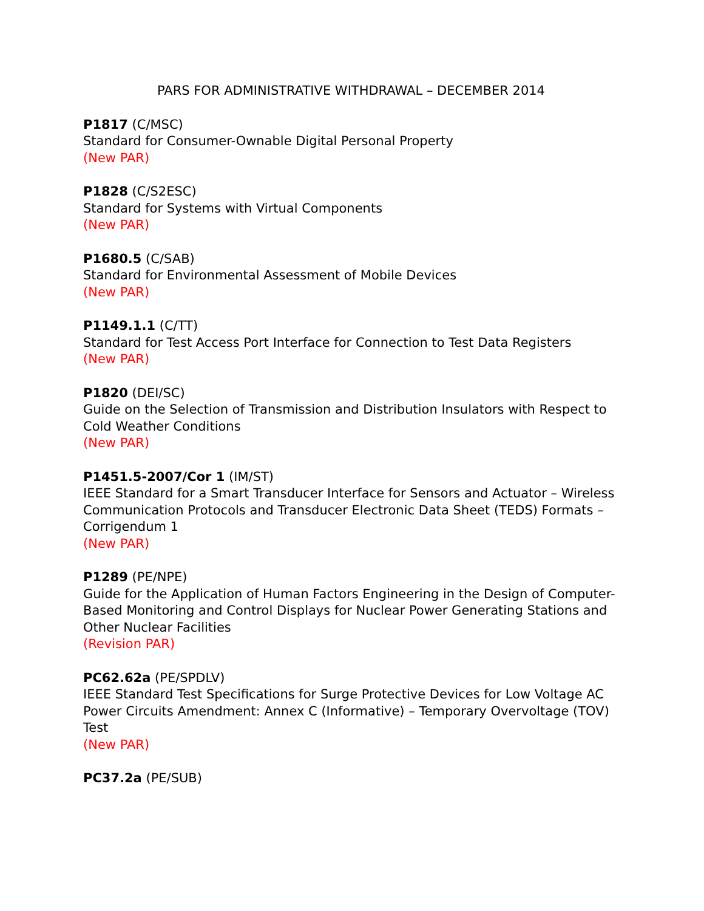PARS FOR ADMINISTRATIVE WITHDRAWAL – DECEMBER 2014
P1817 (C/MSC)
Standard for Consumer-Ownable Digital Personal Property
(New PAR)
P1828 (C/S2ESC)
Standard for Systems with Virtual Components
(New PAR)
P1680.5 (C/SAB)
Standard for Environmental Assessment of Mobile Devices
(New PAR)
P1149.1.1 (C/TT)
Standard for Test Access Port Interface for Connection to Test Data Registers
(New PAR)
P1820 (DEI/SC)
Guide on the Selection of Transmission and Distribution Insulators with Respect to Cold Weather Conditions
(New PAR)
P1451.5-2007/Cor 1 (IM/ST)
IEEE Standard for a Smart Transducer Interface for Sensors and Actuator – Wireless Communication Protocols and Transducer Electronic Data Sheet (TEDS) Formats – Corrigendum 1
(New PAR)
P1289 (PE/NPE)
Guide for the Application of Human Factors Engineering in the Design of Computer-Based Monitoring and Control Displays for Nuclear Power Generating Stations and Other Nuclear Facilities
(Revision PAR)
PC62.62a (PE/SPDLV)
IEEE Standard Test Specifications for Surge Protective Devices for Low Voltage AC Power Circuits Amendment: Annex C (Informative) – Temporary Overvoltage (TOV) Test
(New PAR)
PC37.2a (PE/SUB)